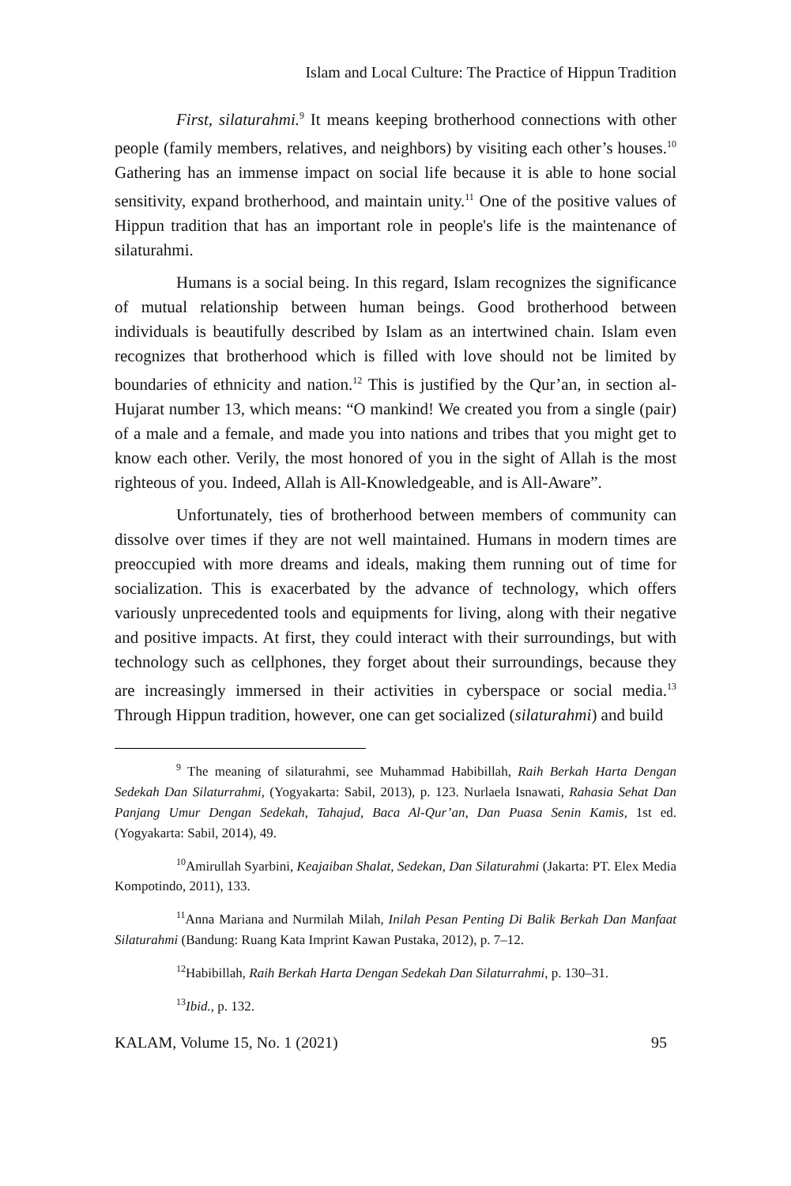Islam and Local Culture: The Practice of Hippun Tradition
First, silaturahmi.<sup>9</sup> It means keeping brotherhood connections with other people (family members, relatives, and neighbors) by visiting each other’s houses.<sup>10</sup> Gathering has an immense impact on social life because it is able to hone social sensitivity, expand brotherhood, and maintain unity.<sup>11</sup> One of the positive values of Hippun tradition that has an important role in people's life is the maintenance of silaturahmi.
Humans is a social being. In this regard, Islam recognizes the significance of mutual relationship between human beings. Good brotherhood between individuals is beautifully described by Islam as an intertwined chain. Islam even recognizes that brotherhood which is filled with love should not be limited by boundaries of ethnicity and nation.<sup>12</sup> This is justified by the Qur’an, in section al-Hujarat number 13, which means: “O mankind! We created you from a single (pair) of a male and a female, and made you into nations and tribes that you might get to know each other. Verily, the most honored of you in the sight of Allah is the most righteous of you. Indeed, Allah is All-Knowledgeable, and is All-Aware”.
Unfortunately, ties of brotherhood between members of community can dissolve over times if they are not well maintained. Humans in modern times are preoccupied with more dreams and ideals, making them running out of time for socialization. This is exacerbated by the advance of technology, which offers variously unprecedented tools and equipments for living, along with their negative and positive impacts. At first, they could interact with their surroundings, but with technology such as cellphones, they forget about their surroundings, because they are increasingly immersed in their activities in cyberspace or social media.<sup>13</sup> Through Hippun tradition, however, one can get socialized (silaturahmi) and build
<sup>9</sup> The meaning of silaturahmi, see Muhammad Habibillah, Raih Berkah Harta Dengan Sedekah Dan Silaturrahmi, (Yogyakarta: Sabil, 2013), p. 123. Nurlaela Isnawati, Rahasia Sehat Dan Panjang Umur Dengan Sedekah, Tahajud, Baca Al-Qur’an, Dan Puasa Senin Kamis, 1st ed. (Yogyakarta: Sabil, 2014), 49.
<sup>10</sup> Amirullah Syarbini, Keajaiban Shalat, Sedekan, Dan Silaturahmi (Jakarta: PT. Elex Media Kompotindo, 2011), 133.
<sup>11</sup> Anna Mariana and Nurmilah Milah, Inilah Pesan Penting Di Balik Berkah Dan Manfaat Silaturahmi (Bandung: Ruang Kata Imprint Kawan Pustaka, 2012), p. 7–12.
<sup>12</sup> Habibillah, Raih Berkah Harta Dengan Sedekah Dan Silaturrahmi, p. 130–31.
<sup>13</sup> Ibid., p. 132.
KALAM, Volume 15, No. 1 (2021) 95